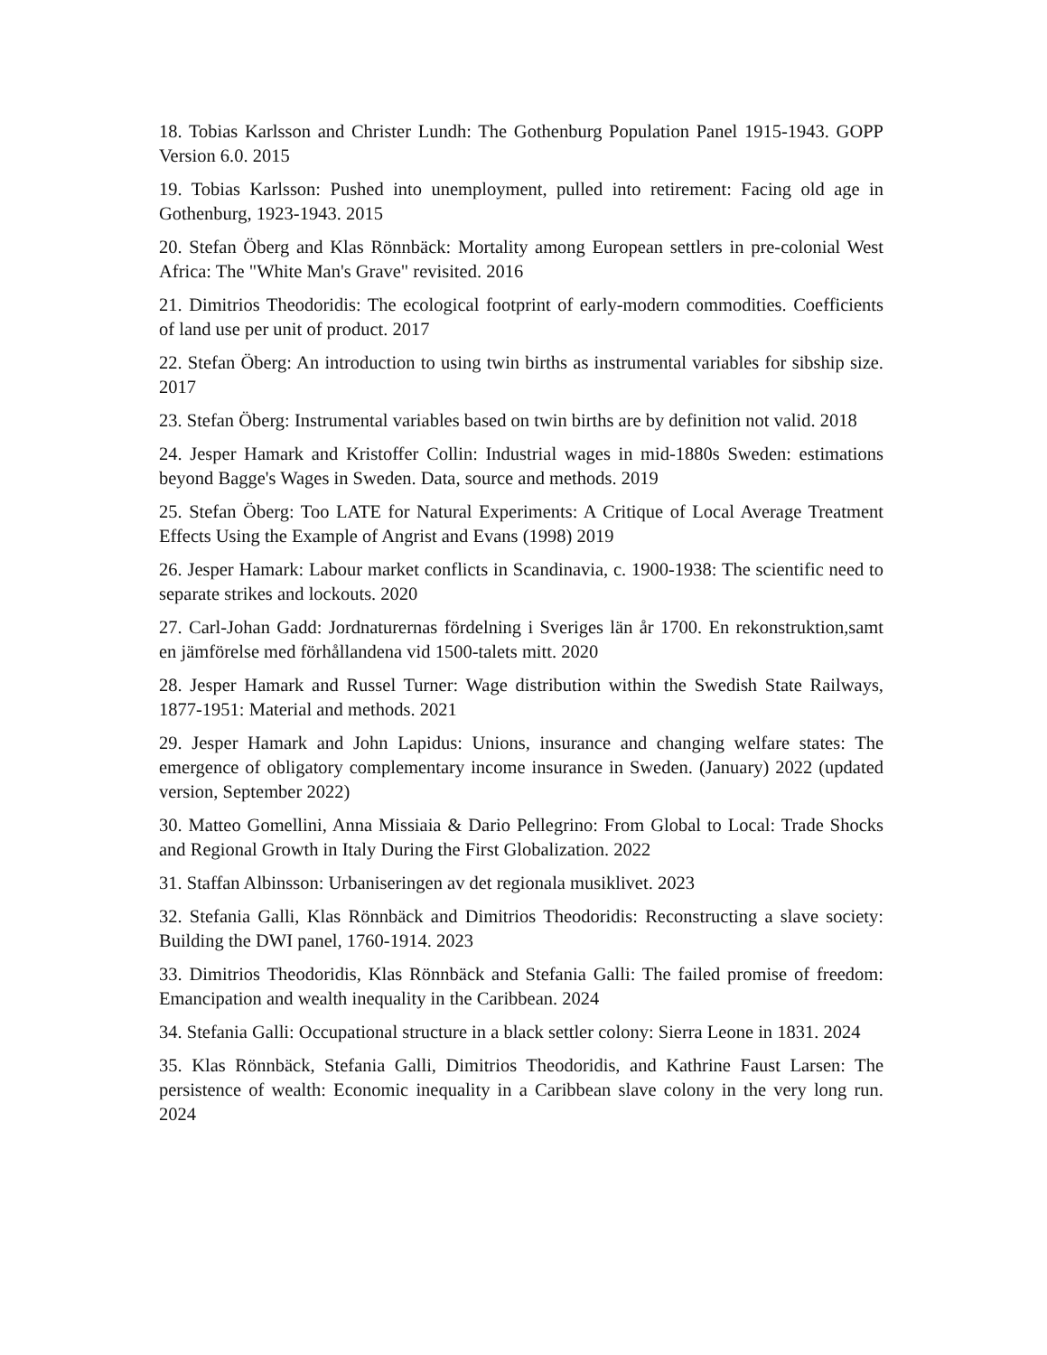18. Tobias Karlsson and Christer Lundh: The Gothenburg Population Panel 1915-1943. GOPP Version 6.0. 2015
19. Tobias Karlsson: Pushed into unemployment, pulled into retirement: Facing old age in Gothenburg, 1923-1943. 2015
20. Stefan Öberg and Klas Rönnbäck: Mortality among European settlers in pre-colonial West Africa: The "White Man's Grave" revisited. 2016
21. Dimitrios Theodoridis: The ecological footprint of early-modern commodities. Coefficients of land use per unit of product. 2017
22. Stefan Öberg: An introduction to using twin births as instrumental variables for sibship size. 2017
23. Stefan Öberg: Instrumental variables based on twin births are by definition not valid. 2018
24. Jesper Hamark and Kristoffer Collin: Industrial wages in mid-1880s Sweden: estimations beyond Bagge's Wages in Sweden. Data, source and methods. 2019
25. Stefan Öberg: Too LATE for Natural Experiments: A Critique of Local Average Treatment Effects Using the Example of Angrist and Evans (1998) 2019
26. Jesper Hamark: Labour market conflicts in Scandinavia, c. 1900-1938: The scientific need to separate strikes and lockouts. 2020
27. Carl-Johan Gadd: Jordnaturernas fördelning i Sveriges län år 1700. En rekonstruktion,samt en jämförelse med förhållandena vid 1500-talets mitt. 2020
28. Jesper Hamark and Russel Turner: Wage distribution within the Swedish State Railways, 1877-1951: Material and methods. 2021
29. Jesper Hamark and John Lapidus: Unions, insurance and changing welfare states: The emergence of obligatory complementary income insurance in Sweden. (January) 2022 (updated version, September 2022)
30. Matteo Gomellini, Anna Missiaia & Dario Pellegrino: From Global to Local: Trade Shocks and Regional Growth in Italy During the First Globalization. 2022
31. Staffan Albinsson: Urbaniseringen av det regionala musiklivet. 2023
32. Stefania Galli, Klas Rönnbäck and Dimitrios Theodoridis: Reconstructing a slave society: Building the DWI panel, 1760-1914. 2023
33. Dimitrios Theodoridis, Klas Rönnbäck and Stefania Galli: The failed promise of freedom: Emancipation and wealth inequality in the Caribbean. 2024
34. Stefania Galli: Occupational structure in a black settler colony: Sierra Leone in 1831. 2024
35. Klas Rönnbäck, Stefania Galli, Dimitrios Theodoridis, and Kathrine Faust Larsen: The persistence of wealth: Economic inequality in a Caribbean slave colony in the very long run. 2024